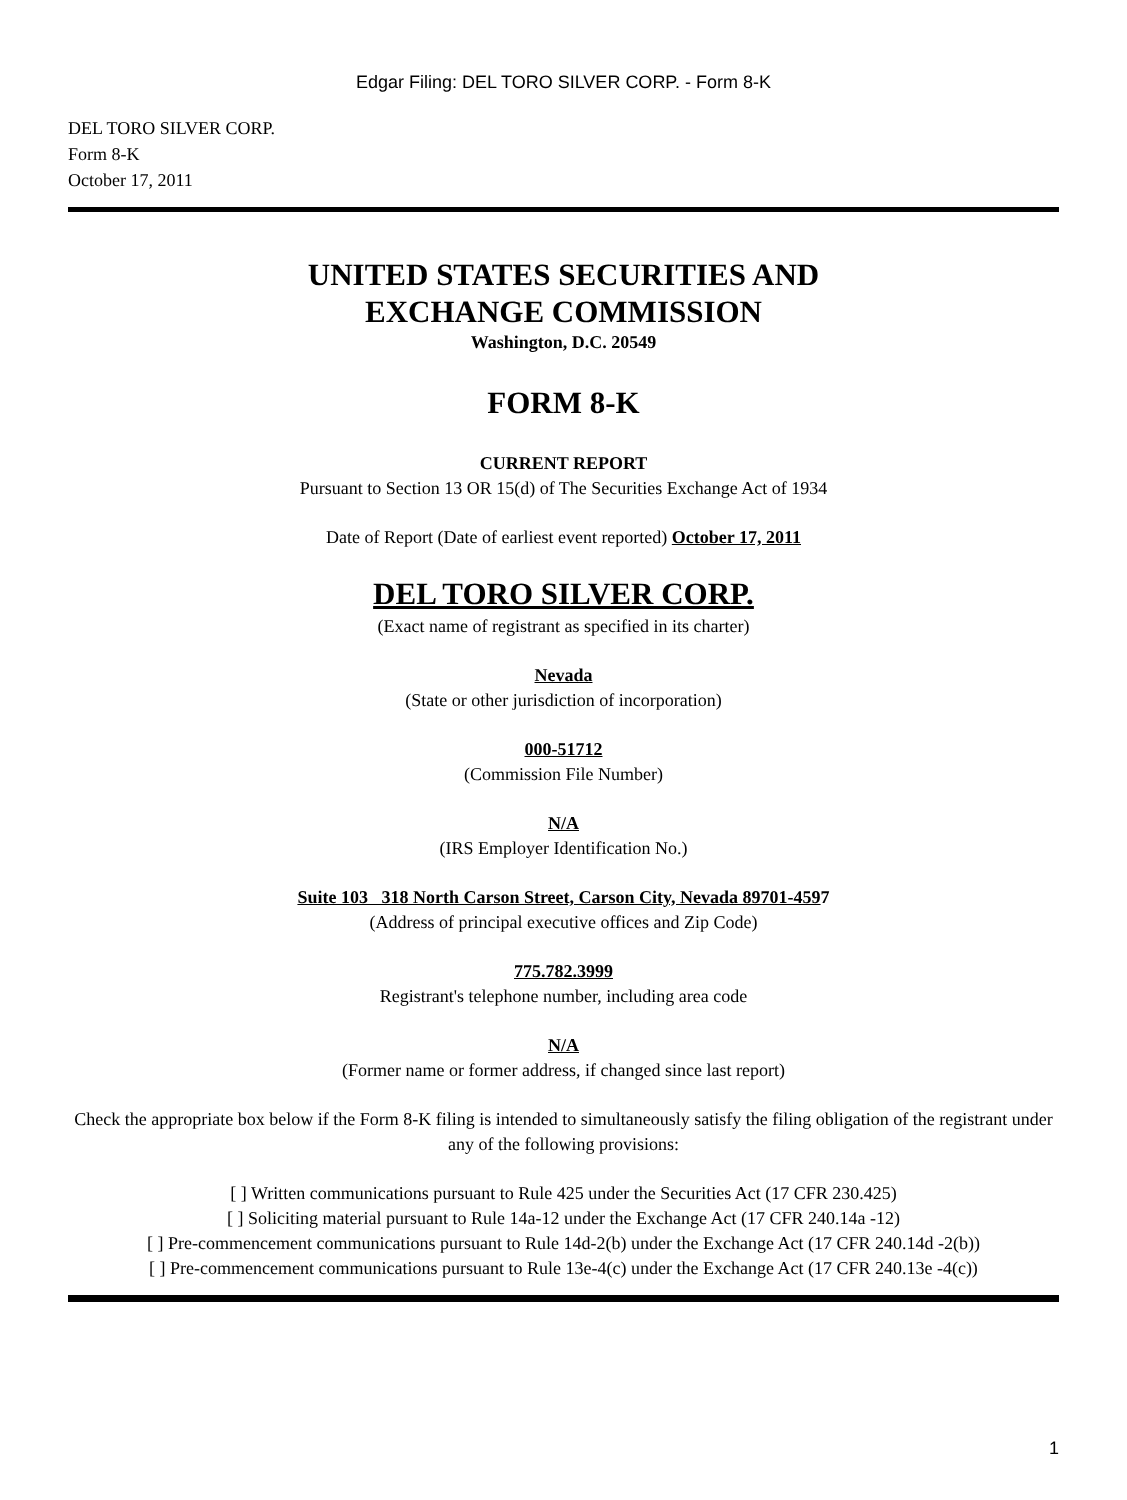Edgar Filing: DEL TORO SILVER CORP. - Form 8-K
DEL TORO SILVER CORP.
Form 8-K
October 17, 2011
UNITED STATES SECURITIES AND
EXCHANGE COMMISSION
Washington, D.C. 20549
FORM 8-K
CURRENT REPORT
Pursuant to Section 13 OR 15(d) of The Securities Exchange Act of 1934
Date of Report (Date of earliest event reported) October 17, 2011
DEL TORO SILVER CORP.
(Exact name of registrant as specified in its charter)
Nevada
(State or other jurisdiction of incorporation)
000-51712
(Commission File Number)
N/A
(IRS Employer Identification No.)
Suite 103 318 North Carson Street, Carson City, Nevada 89701-4597
(Address of principal executive offices and Zip Code)
775.782.3999
Registrant's telephone number, including area code
N/A
(Former name or former address, if changed since last report)
Check the appropriate box below if the Form 8-K filing is intended to simultaneously satisfy the filing obligation of the registrant under any of the following provisions:
[ ] Written communications pursuant to Rule 425 under the Securities Act (17 CFR 230.425)
[ ] Soliciting material pursuant to Rule 14a-12 under the Exchange Act (17 CFR 240.14a -12)
[ ] Pre-commencement communications pursuant to Rule 14d-2(b) under the Exchange Act (17 CFR 240.14d -2(b))
[ ] Pre-commencement communications pursuant to Rule 13e-4(c) under the Exchange Act (17 CFR 240.13e -4(c))
1